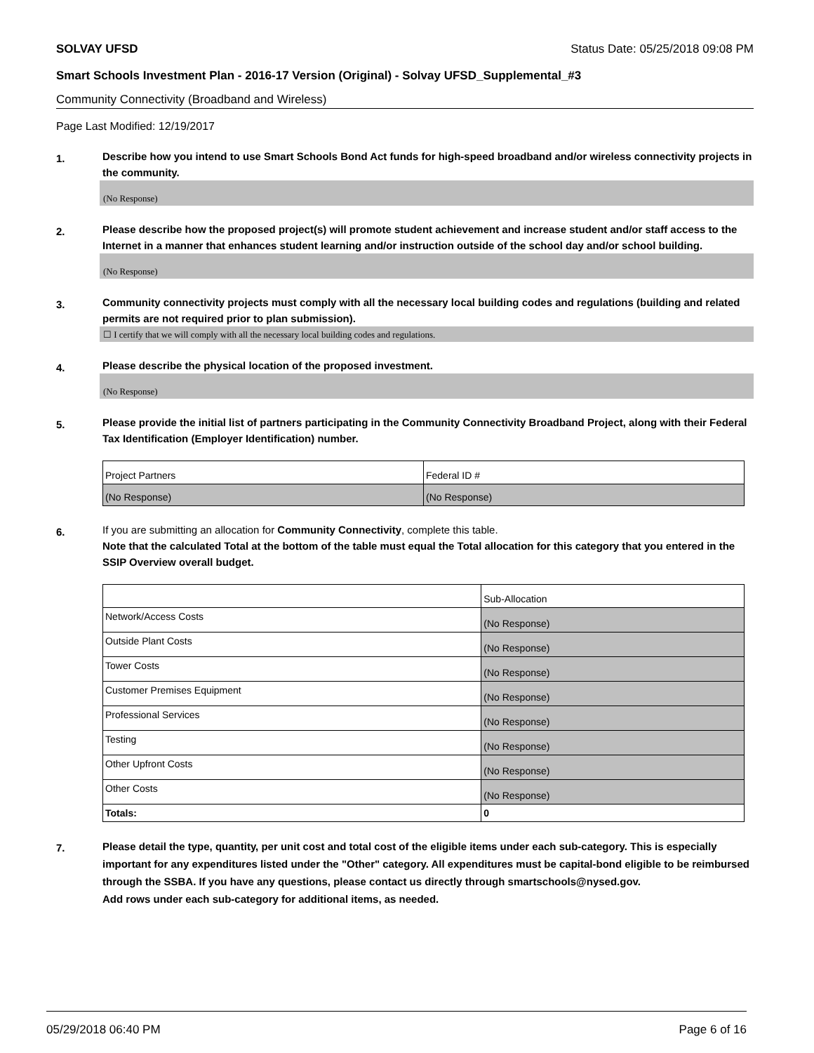SOLVAY UFSD Status Date: 05/25/2018 09:08 PM
Smart Schools Investment Plan - 2016-17 Version (Original) - Solvay UFSD_Supplemental_#3
Community Connectivity (Broadband and Wireless)
Page Last Modified: 12/19/2017
1.
Describe how you intend to use Smart Schools Bond Act funds for high-speed broadband and/or wireless connectivity projects in the community.
(No Response)
2.
Please describe how the proposed project(s) will promote student achievement and increase student and/or staff access to the Internet in a manner that enhances student learning and/or instruction outside of the school day and/or school building.
(No Response)
3.
Community connectivity projects must comply with all the necessary local building codes and regulations (building and related permits are not required prior to plan submission).
☐ I certify that we will comply with all the necessary local building codes and regulations.
4.
Please describe the physical location of the proposed investment.
(No Response)
5.
Please provide the initial list of partners participating in the Community Connectivity Broadband Project, along with their Federal Tax Identification (Employer Identification) number.
| Project Partners | Federal ID # |
| (No Response) | (No Response) |
6.
If you are submitting an allocation for Community Connectivity, complete this table.
Note that the calculated Total at the bottom of the table must equal the Total allocation for this category that you entered in the SSIP Overview overall budget.
| | Sub-Allocation |
| Network/Access Costs | (No Response) |
| Outside Plant Costs | (No Response) |
| Tower Costs | (No Response) |
| Customer Premises Equipment | (No Response) |
| Professional Services | (No Response) |
| Testing | (No Response) |
| Other Upfront Costs | (No Response) |
| Other Costs | (No Response) |
| Totals: | 0 |
7.
Please detail the type, quantity, per unit cost and total cost of the eligible items under each sub-category. This is especially important for any expenditures listed under the "Other" category. All expenditures must be capital-bond eligible to be reimbursed through the SSBA. If you have any questions, please contact us directly through smartschools@nysed.gov.
Add rows under each sub-category for additional items, as needed.
05/29/2018 06:40 PM Page 6 of 16